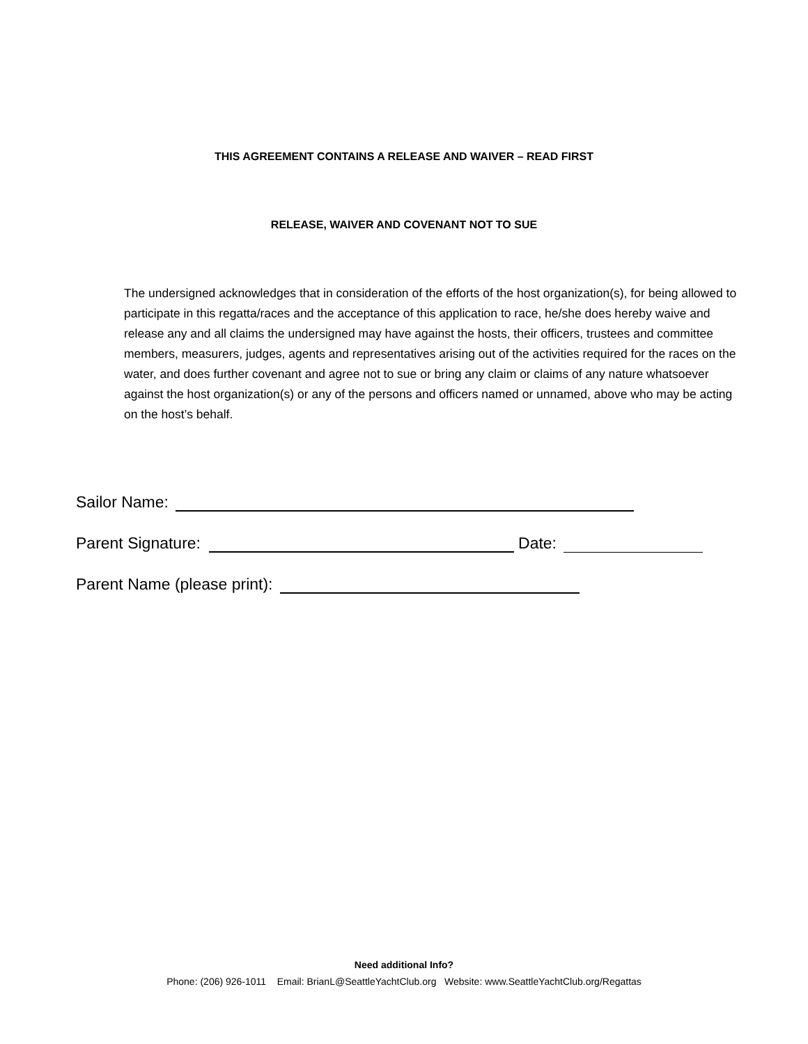THIS AGREEMENT CONTAINS A RELEASE AND WAIVER – READ FIRST
RELEASE, WAIVER AND COVENANT NOT TO SUE
The undersigned acknowledges that in consideration of the efforts of the host organization(s), for being allowed to participate in this regatta/races and the acceptance of this application to race, he/she does hereby waive and release any and all claims the undersigned may have against the hosts, their officers, trustees and committee members, measurers, judges, agents and representatives arising out of the activities required for the races on the water, and does further covenant and agree not to sue or bring any claim or claims of any nature whatsoever against the host organization(s) or any of the persons and officers named or unnamed, above who may be acting on the host’s behalf.
Sailor Name:
Parent Signature: Date:
Parent Name (please print):
Need additional Info?
Phone: (206) 926-1011 Email: BrianL@SeattleYachtClub.org Website: www.SeattleYachtClub.org/Regattas